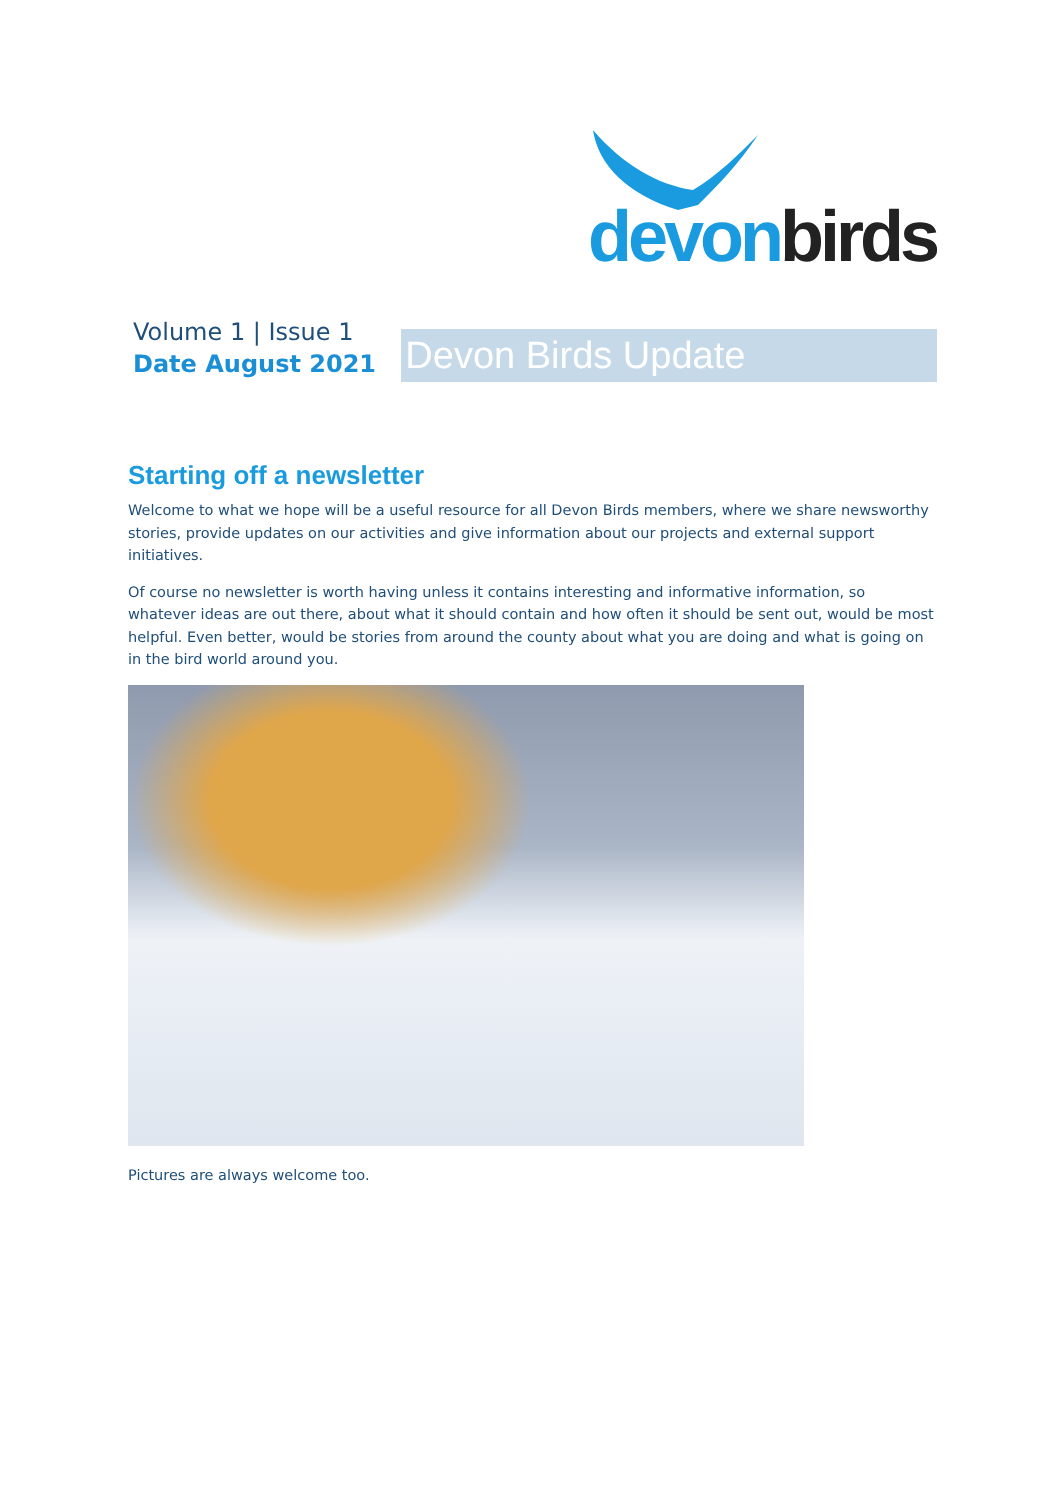devon birds
Volume 1 | Issue 1
Date August 2021
Devon Birds Update
Starting off a newsletter
Welcome to what we hope will be a useful resource for all Devon Birds members, where we share newsworthy stories, provide updates on our activities and give information about our projects and external support initiatives.
Of course no newsletter is worth having unless it contains interesting and informative information, so whatever ideas are out there, about what it should contain and how often it should be sent out, would be most helpful. Even better, would be stories from around the county about what you are doing and what is going on in the bird world around you.
Pictures are always welcome too.